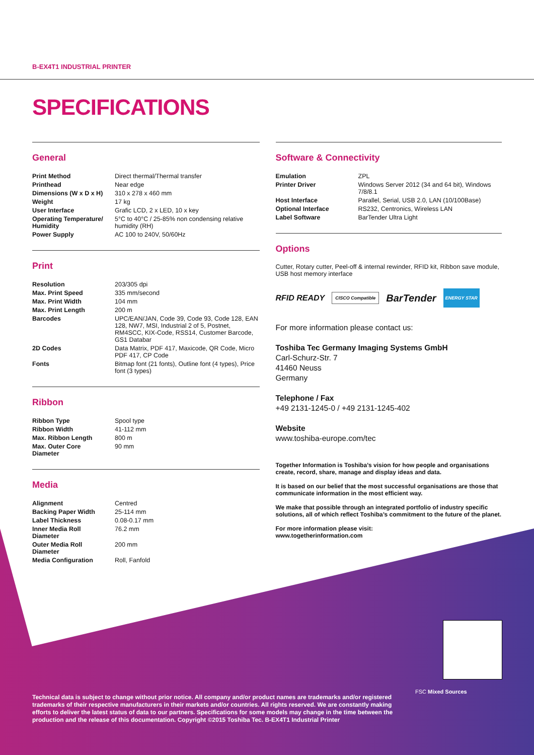B-EX4T1 INDUSTRIAL PRINTER
SPECIFICATIONS
General
| Print Method | Direct thermal/Thermal transfer |
| Printhead | Near edge |
| Dimensions (W x D x H) | 310 x 278 x 460 mm |
| Weight | 17 kg |
| User Interface | Grafic LCD, 2 x LED, 10 x key |
| Operating Temperature/ Humidity | 5°C to 40°C / 25-85% non condensing relative humidity (RH) |
| Power Supply | AC 100 to 240V, 50/60Hz |
Print
| Resolution | 203/305 dpi |
| Max. Print Speed | 335 mm/second |
| Max. Print Width | 104 mm |
| Max. Print Length | 200 m |
| Barcodes | UPC/EAN/JAN, Code 39, Code 93, Code 128, EAN 128, NW7, MSI, Industrial 2 of 5, Postnet, RM4SCC, KIX-Code, RSS14, Customer Barcode, GS1 Databar |
| 2D Codes | Data Matrix, PDF 417, Maxicode, QR Code, Micro PDF 417, CP Code |
| Fonts | Bitmap font (21 fonts), Outline font (4 types), Price font (3 types) |
Ribbon
| Ribbon Type | Spool type |
| Ribbon Width | 41-112 mm |
| Max. Ribbon Length | 800 m |
| Max. Outer Core Diameter | 90 mm |
Media
| Alignment | Centred |
| Backing Paper Width | 25-114 mm |
| Label Thickness | 0.08-0.17 mm |
| Inner Media Roll Diameter | 76.2 mm |
| Outer Media Roll Diameter | 200 mm |
| Media Configuration | Roll, Fanfold |
Software & Connectivity
| Emulation | ZPL |
| Printer Driver | Windows Server 2012 (34 and 64 bit), Windows 7/8/8.1 |
| Host Interface | Parallel, Serial, USB 2.0, LAN (10/100Base) |
| Optional Interface | RS232, Centronics, Wireless LAN |
| Label Software | BarTender Ultra Light |
Options
Cutter, Rotary cutter, Peel-off & internal rewinder, RFID kit, Ribbon save module, USB host memory interface
RFID READY CISCO Compatible BarTender ENERGY STAR
For more information please contact us:
Toshiba Tec Germany Imaging Systems GmbH
Carl-Schurz-Str. 7
41460 Neuss
Germany
Telephone / Fax
+49 2131-1245-0 / +49 2131-1245-402
Website
www.toshiba-europe.com/tec
Together Information is Toshiba’s vision for how people and organisations create, record, share, manage and display ideas and data.
It is based on our belief that the most successful organisations are those that communicate information in the most efficient way.
We make that possible through an integrated portfolio of industry specific solutions, all of which reflect Toshiba’s commitment to the future of the planet.
For more information please visit:
www.togetherinformation.com
Technical data is subject to change without prior notice. All company and/or product names are trademarks and/or registered trademarks of their respective manufacturers in their markets and/or countries. All rights reserved. We are constantly making efforts to deliver the latest status of data to our partners. Specifications for some models may change in the time between the production and the release of this documentation. Copyright ©2015 Toshiba Tec. B-EX4T1 Industrial Printer
FSC Mixed Sources